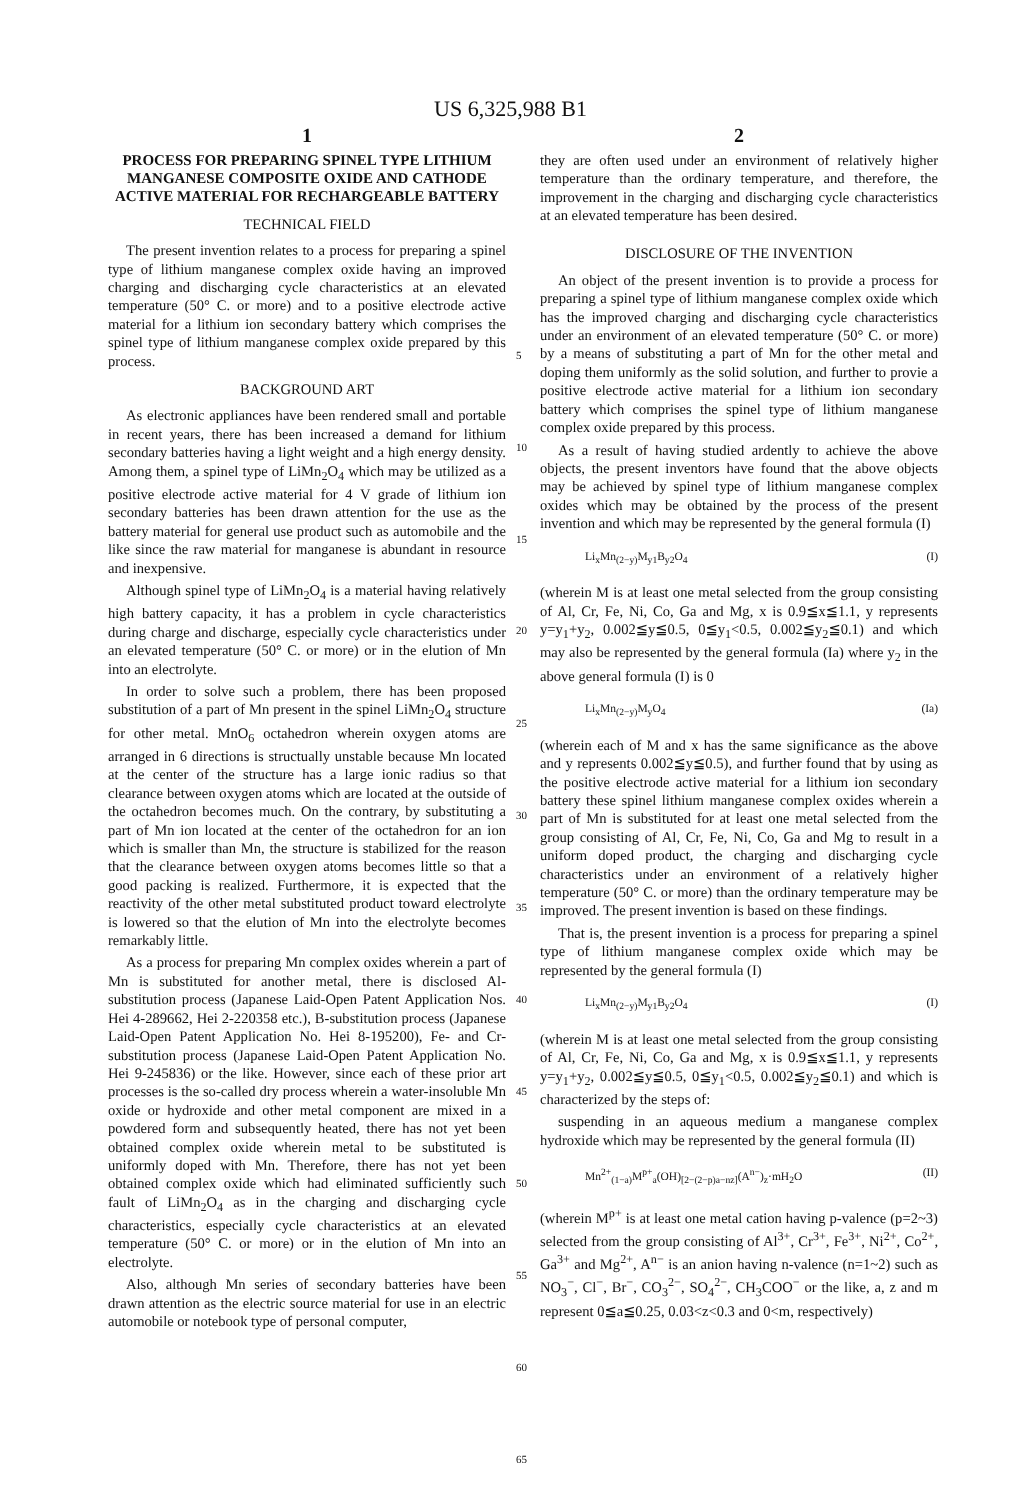US 6,325,988 B1
1
PROCESS FOR PREPARING SPINEL TYPE LITHIUM MANGANESE COMPOSITE OXIDE AND CATHODE ACTIVE MATERIAL FOR RECHARGEABLE BATTERY
TECHNICAL FIELD
The present invention relates to a process for preparing a spinel type of lithium manganese complex oxide having an improved charging and discharging cycle characteristics at an elevated temperature (50° C. or more) and to a positive electrode active material for a lithium ion secondary battery which comprises the spinel type of lithium manganese complex oxide prepared by this process.
BACKGROUND ART
As electronic appliances have been rendered small and portable in recent years, there has been increased a demand for lithium secondary batteries having a light weight and a high energy density. Among them, a spinel type of LiMn<sub>2</sub>O<sub>4</sub> which may be utilized as a positive electrode active material for 4 V grade of lithium ion secondary batteries has been drawn attention for the use as the battery material for general use product such as automobile and the like since the raw material for manganese is abundant in resource and inexpensive.
Although spinel type of LiMn<sub>2</sub>O<sub>4</sub> is a material having relatively high battery capacity, it has a problem in cycle characteristics during charge and discharge, especially cycle characteristics under an elevated temperature (50° C. or more) or in the elution of Mn into an electrolyte.
In order to solve such a problem, there has been proposed substitution of a part of Mn present in the spinel LiMn<sub>2</sub>O<sub>4</sub> structure for other metal. MnO<sub>6</sub> octahedron wherein oxygen atoms are arranged in 6 directions is structually unstable because Mn located at the center of the structure has a large ionic radius so that clearance between oxygen atoms which are located at the outside of the octahedron becomes much. On the contrary, by substituting a part of Mn ion located at the center of the octahedron for an ion which is smaller than Mn, the structure is stabilized for the reason that the clearance between oxygen atoms becomes little so that a good packing is realized. Furthermore, it is expected that the reactivity of the other metal substituted product toward electrolyte is lowered so that the elution of Mn into the electrolyte becomes remarkably little.
As a process for preparing Mn complex oxides wherein a part of Mn is substituted for another metal, there is disclosed Al-substitution process (Japanese Laid-Open Patent Application Nos. Hei 4-289662, Hei 2-220358 etc.), B-substitution process (Japanese Laid-Open Patent Application No. Hei 8-195200), Fe- and Cr-substitution process (Japanese Laid-Open Patent Application No. Hei 9-245836) or the like. However, since each of these prior art processes is the so-called dry process wherein a water-insoluble Mn oxide or hydroxide and other metal component are mixed in a powdered form and subsequently heated, there has not yet been obtained complex oxide wherein metal to be substituted is uniformly doped with Mn. Therefore, there has not yet been obtained complex oxide which had eliminated sufficiently such fault of LiMn<sub>2</sub>O<sub>4</sub> as in the charging and discharging cycle characteristics, especially cycle characteristics at an elevated temperature (50° C. or more) or in the elution of Mn into an electrolyte.
Also, although Mn series of secondary batteries have been drawn attention as the electric source material for use in an electric automobile or notebook type of personal computer,
5
10
15
20
25
30
35
40
45
50
55
60
65
2
they are often used under an environment of relatively higher temperature than the ordinary temperature, and therefore, the improvement in the charging and discharging cycle characteristics at an elevated temperature has been desired.
DISCLOSURE OF THE INVENTION
An object of the present invention is to provide a process for preparing a spinel type of lithium manganese complex oxide which has the improved charging and discharging cycle characteristics under an environment of an elevated temperature (50° C. or more) by a means of substituting a part of Mn for the other metal and doping them uniformly as the solid solution, and further to provie a positive electrode active material for a lithium ion secondary battery which comprises the spinel type of lithium manganese complex oxide prepared by this process.
As a result of having studied ardently to achieve the above objects, the present inventors have found that the above objects may be achieved by spinel type of lithium manganese complex oxides which may be obtained by the process of the present invention and which may be represented by the general formula (I)
Li<sub>x</sub>Mn<sub>(2−y)</sub>M<sub>y1</sub>B<sub>y2</sub>O<sub>4</sub> (I)
(wherein M is at least one metal selected from the group consisting of Al, Cr, Fe, Ni, Co, Ga and Mg, x is 0.9≦x≦1.1, y represents y=y<sub>1</sub>+y<sub>2</sub>, 0.002≦y≦0.5, 0≦y<sub>1</sub><0.5, 0.002≦y<sub>2</sub>≦0.1) and which may also be represented by the general formula (Ia) where y<sub>2</sub> in the above general formula (I) is 0
Li<sub>x</sub>Mn<sub>(2−y)</sub>M<sub>y</sub>O<sub>4</sub> (Ia)
(wherein each of M and x has the same significance as the above and y represents 0.002≦y≦0.5), and further found that by using as the positive electrode active material for a lithium ion secondary battery these spinel lithium manganese complex oxides wherein a part of Mn is substituted for at least one metal selected from the group consisting of Al, Cr, Fe, Ni, Co, Ga and Mg to result in a uniform doped product, the charging and discharging cycle characteristics under an environment of a relatively higher temperature (50° C. or more) than the ordinary temperature may be improved. The present invention is based on these findings.
That is, the present invention is a process for preparing a spinel type of lithium manganese complex oxide which may be represented by the general formula (I)
Li<sub>x</sub>Mn<sub>(2−y)</sub>M<sub>y1</sub>B<sub>y2</sub>O<sub>4</sub> (I)
(wherein M is at least one metal selected from the group consisting of Al, Cr, Fe, Ni, Co, Ga and Mg, x is 0.9≦x≦1.1, y represents y=y<sub>1</sub>+y<sub>2</sub>, 0.002≦y≦0.5, 0≦y<sub>1</sub><0.5, 0.002≦y<sub>2</sub>≦0.1) and which is characterized by the steps of:
suspending in an aqueous medium a manganese complex hydroxide which may be represented by the general formula (II)
Mn<sup>2+</sup><sub>(1−a)</sub>M<sup>p+</sup><sub>a</sub>(OH)<sub>[2−(2−p)a−nz]</sub>(A<sup>n−</sup>)<sub>z</sub>·mH<sub>2</sub>O (II)
(wherein M<sup>p+</sup> is at least one metal cation having p-valence (p=2~3) selected from the group consisting of Al<sup>3+</sup>, Cr<sup>3+</sup>, Fe<sup>3+</sup>, Ni<sup>2+</sup>, Co<sup>2+</sup>, Ga<sup>3+</sup> and Mg<sup>2+</sup>, A<sup>n−</sup> is an anion having n-valence (n=1~2) such as NO<sub>3</sub><sup>−</sup>, Cl<sup>−</sup>, Br<sup>−</sup>, CO<sub>3</sub><sup>2−</sup>, SO<sub>4</sub><sup>2−</sup>, CH<sub>3</sub>COO<sup>−</sup> or the like, a, z and m represent 0≦a≦0.25, 0.03<z<0.3 and 0<m, respectively)